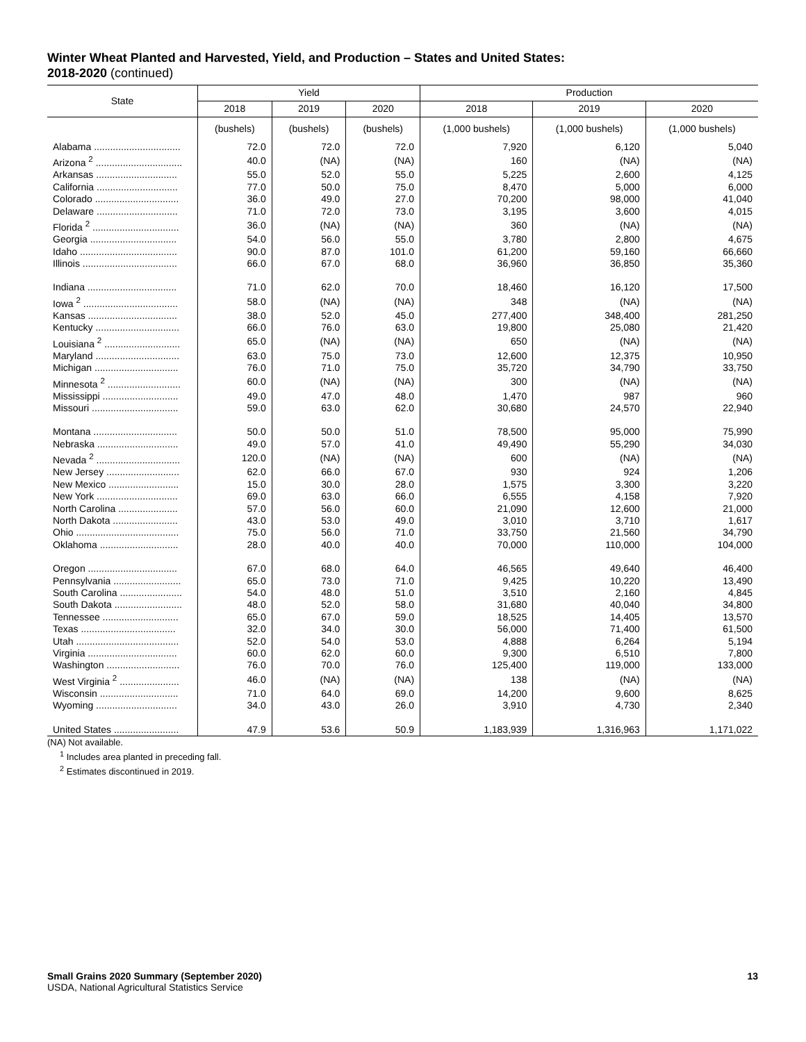Winter Wheat Planted and Harvested, Yield, and Production – States and United States:
2018-2020 (continued)
| State | Yield | | | Production | | |
| --- | --- | --- | --- | --- | --- | --- |
| | 2018 | 2019 | 2020 | 2018 | 2019 | 2020 |
| | (bushels) | (bushels) | (bushels) | (1,000 bushels) | (1,000 bushels) | (1,000 bushels) |
| Alabama ................................ | 72.0 | 72.0 | 72.0 | 7,920 | 6,120 | 5,040 |
| Arizona <sup>2</sup> ................................ | 40.0 | (NA) | (NA) | 160 | (NA) | (NA) |
| Arkansas .............................. | 55.0 | 52.0 | 55.0 | 5,225 | 2,600 | 4,125 |
| California .............................. | 77.0 | 50.0 | 75.0 | 8,470 | 5,000 | 6,000 |
| Colorado ............................... | 36.0 | 49.0 | 27.0 | 70,200 | 98,000 | 41,040 |
| Delaware .............................. | 71.0 | 72.0 | 73.0 | 3,195 | 3,600 | 4,015 |
| Florida <sup>2</sup> ................................ | 36.0 | (NA) | (NA) | 360 | (NA) | (NA) |
| Georgia ................................ | 54.0 | 56.0 | 55.0 | 3,780 | 2,800 | 4,675 |
| Idaho .................................... | 90.0 | 87.0 | 101.0 | 61,200 | 59,160 | 66,660 |
| Illinois ................................... | 66.0 | 67.0 | 68.0 | 36,960 | 36,850 | 35,360 |
| Indiana ................................. | 71.0 | 62.0 | 70.0 | 18,460 | 16,120 | 17,500 |
| Iowa <sup>2</sup> ................................... | 58.0 | (NA) | (NA) | 348 | (NA) | (NA) |
| Kansas ................................. | 38.0 | 52.0 | 45.0 | 277,400 | 348,400 | 281,250 |
| Kentucky ............................... | 66.0 | 76.0 | 63.0 | 19,800 | 25,080 | 21,420 |
| Louisiana <sup>2</sup> ............................ | 65.0 | (NA) | (NA) | 650 | (NA) | (NA) |
| Maryland ............................... | 63.0 | 75.0 | 73.0 | 12,600 | 12,375 | 10,950 |
| Michigan ............................... | 76.0 | 71.0 | 75.0 | 35,720 | 34,790 | 33,750 |
| Minnesota <sup>2</sup> ........................... | 60.0 | (NA) | (NA) | 300 | (NA) | (NA) |
| Mississippi ............................ | 49.0 | 47.0 | 48.0 | 1,470 | 987 | 960 |
| Missouri ................................ | 59.0 | 63.0 | 62.0 | 30,680 | 24,570 | 22,940 |
| Montana ............................... | 50.0 | 50.0 | 51.0 | 78,500 | 95,000 | 75,990 |
| Nebraska .............................. | 49.0 | 57.0 | 41.0 | 49,490 | 55,290 | 34,030 |
| Nevada <sup>2</sup> ............................... | 120.0 | (NA) | (NA) | 600 | (NA) | (NA) |
| New Jersey ........................... | 62.0 | 66.0 | 67.0 | 930 | 924 | 1,206 |
| New Mexico .......................... | 15.0 | 30.0 | 28.0 | 1,575 | 3,300 | 3,220 |
| New York .............................. | 69.0 | 63.0 | 66.0 | 6,555 | 4,158 | 7,920 |
| North Carolina ...................... | 57.0 | 56.0 | 60.0 | 21,090 | 12,600 | 21,000 |
| North Dakota ........................ | 43.0 | 53.0 | 49.0 | 3,010 | 3,710 | 1,617 |
| Ohio ...................................... | 75.0 | 56.0 | 71.0 | 33,750 | 21,560 | 34,790 |
| Oklahoma ............................. | 28.0 | 40.0 | 40.0 | 70,000 | 110,000 | 104,000 |
| Oregon ................................. | 67.0 | 68.0 | 64.0 | 46,565 | 49,640 | 46,400 |
| Pennsylvania ......................... | 65.0 | 73.0 | 71.0 | 9,425 | 10,220 | 13,490 |
| South Carolina ....................... | 54.0 | 48.0 | 51.0 | 3,510 | 2,160 | 4,845 |
| South Dakota ......................... | 48.0 | 52.0 | 58.0 | 31,680 | 40,040 | 34,800 |
| Tennessee ............................ | 65.0 | 67.0 | 59.0 | 18,525 | 14,405 | 13,570 |
| Texas ................................... | 32.0 | 34.0 | 30.0 | 56,000 | 71,400 | 61,500 |
| Utah ...................................... | 52.0 | 54.0 | 53.0 | 4,888 | 6,264 | 5,194 |
| Virginia ................................. | 60.0 | 62.0 | 60.0 | 9,300 | 6,510 | 7,800 |
| Washington ........................... | 76.0 | 70.0 | 76.0 | 125,400 | 119,000 | 133,000 |
| West Virginia <sup>2</sup> ...................... | 46.0 | (NA) | (NA) | 138 | (NA) | (NA) |
| Wisconsin ............................. | 71.0 | 64.0 | 69.0 | 14,200 | 9,600 | 8,625 |
| Wyoming .............................. | 34.0 | 43.0 | 26.0 | 3,910 | 4,730 | 2,340 |
| United States ........................ | 47.9 | 53.6 | 50.9 | 1,183,939 | 1,316,963 | 1,171,022 |
(NA) Not available.
<sup>1</sup> Includes area planted in preceding fall.
<sup>2</sup> Estimates discontinued in 2019.
Small Grains 2020 Summary (September 2020)
USDA, National Agricultural Statistics Service
13